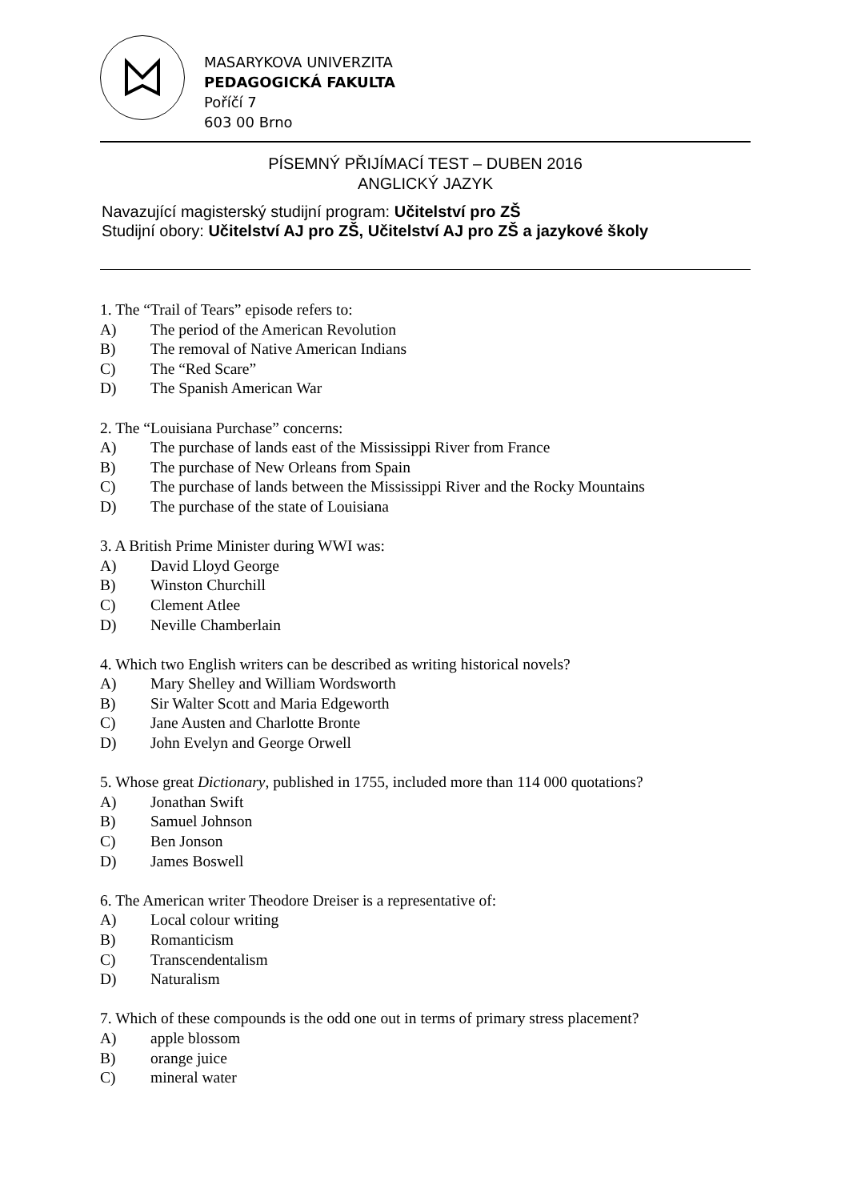MASARYKOVA UNIVERZITA
PEDAGOGICKÁ FAKULTA
Poříčí 7
603 00 Brno
PÍSEMNÝ PŘIJÍMACÍ TEST – DUBEN 2016
ANGLICKÝ JAZYK
Navazující magisterský studijní program: Učitelství pro ZŠ
Studijní obory: Učitelství AJ pro ZŠ, Učitelství AJ pro ZŠ a jazykové školy
1. The “Trail of Tears” episode refers to:
A) The period of the American Revolution
B) The removal of Native American Indians
C) The “Red Scare”
D) The Spanish American War
2. The “Louisiana Purchase” concerns:
A) The purchase of lands east of the Mississippi River from France
B) The purchase of New Orleans from Spain
C) The purchase of lands between the Mississippi River and the Rocky Mountains
D) The purchase of the state of Louisiana
3. A British Prime Minister during WWI was:
A) David Lloyd George
B) Winston Churchill
C) Clement Atlee
D) Neville Chamberlain
4. Which two English writers can be described as writing historical novels?
A) Mary Shelley and William Wordsworth
B) Sir Walter Scott and Maria Edgeworth
C) Jane Austen and Charlotte Bronte
D) John Evelyn and George Orwell
5. Whose great Dictionary, published in 1755, included more than 114 000 quotations?
A) Jonathan Swift
B) Samuel Johnson
C) Ben Jonson
D) James Boswell
6. The American writer Theodore Dreiser is a representative of:
A) Local colour writing
B) Romanticism
C) Transcendentalism
D) Naturalism
7. Which of these compounds is the odd one out in terms of primary stress placement?
A) apple blossom
B) orange juice
C) mineral water